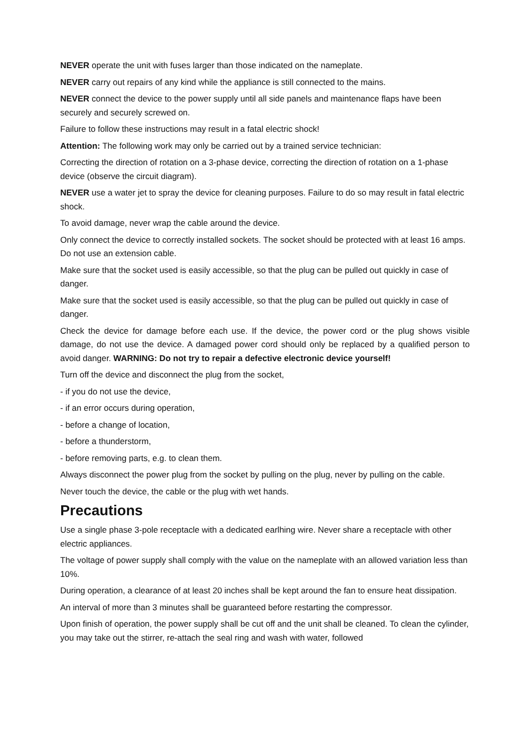NEVER operate the unit with fuses larger than those indicated on the nameplate.
NEVER carry out repairs of any kind while the appliance is still connected to the mains.
NEVER connect the device to the power supply until all side panels and maintenance flaps have been securely and securely screwed on.
Failure to follow these instructions may result in a fatal electric shock!
Attention: The following work may only be carried out by a trained service technician:
Correcting the direction of rotation on a 3-phase device, correcting the direction of rotation on a 1-phase device (observe the circuit diagram).
NEVER use a water jet to spray the device for cleaning purposes. Failure to do so may result in fatal electric shock.
To avoid damage, never wrap the cable around the device.
Only connect the device to correctly installed sockets. The socket should be protected with at least 16 amps. Do not use an extension cable.
Make sure that the socket used is easily accessible, so that the plug can be pulled out quickly in case of danger.
Make sure that the socket used is easily accessible, so that the plug can be pulled out quickly in case of danger.
Check the device for damage before each use. If the device, the power cord or the plug shows visible damage, do not use the device. A damaged power cord should only be replaced by a qualified person to avoid danger. WARNING: Do not try to repair a defective electronic device yourself!
Turn off the device and disconnect the plug from the socket,
- if you do not use the device,
- if an error occurs during operation,
- before a change of location,
- before a thunderstorm,
- before removing parts, e.g. to clean them.
Always disconnect the power plug from the socket by pulling on the plug, never by pulling on the cable.
Never touch the device, the cable or the plug with wet hands.
Precautions
Use a single phase 3-pole receptacle with a dedicated earlhing wire. Never share a receptacle with other electric appliances.
The voltage of power supply shall comply with the value on the nameplate with an allowed variation less than 10%.
During operation, a clearance of at least 20 inches shall be kept around the fan to ensure heat dissipation.
An interval of more than 3 minutes shall be guaranteed before restarting the compressor.
Upon finish of operation, the power supply shall be cut off and the unit shall be cleaned. To clean the cylinder, you may take out the stirrer, re-attach the seal ring and wash with water, followed